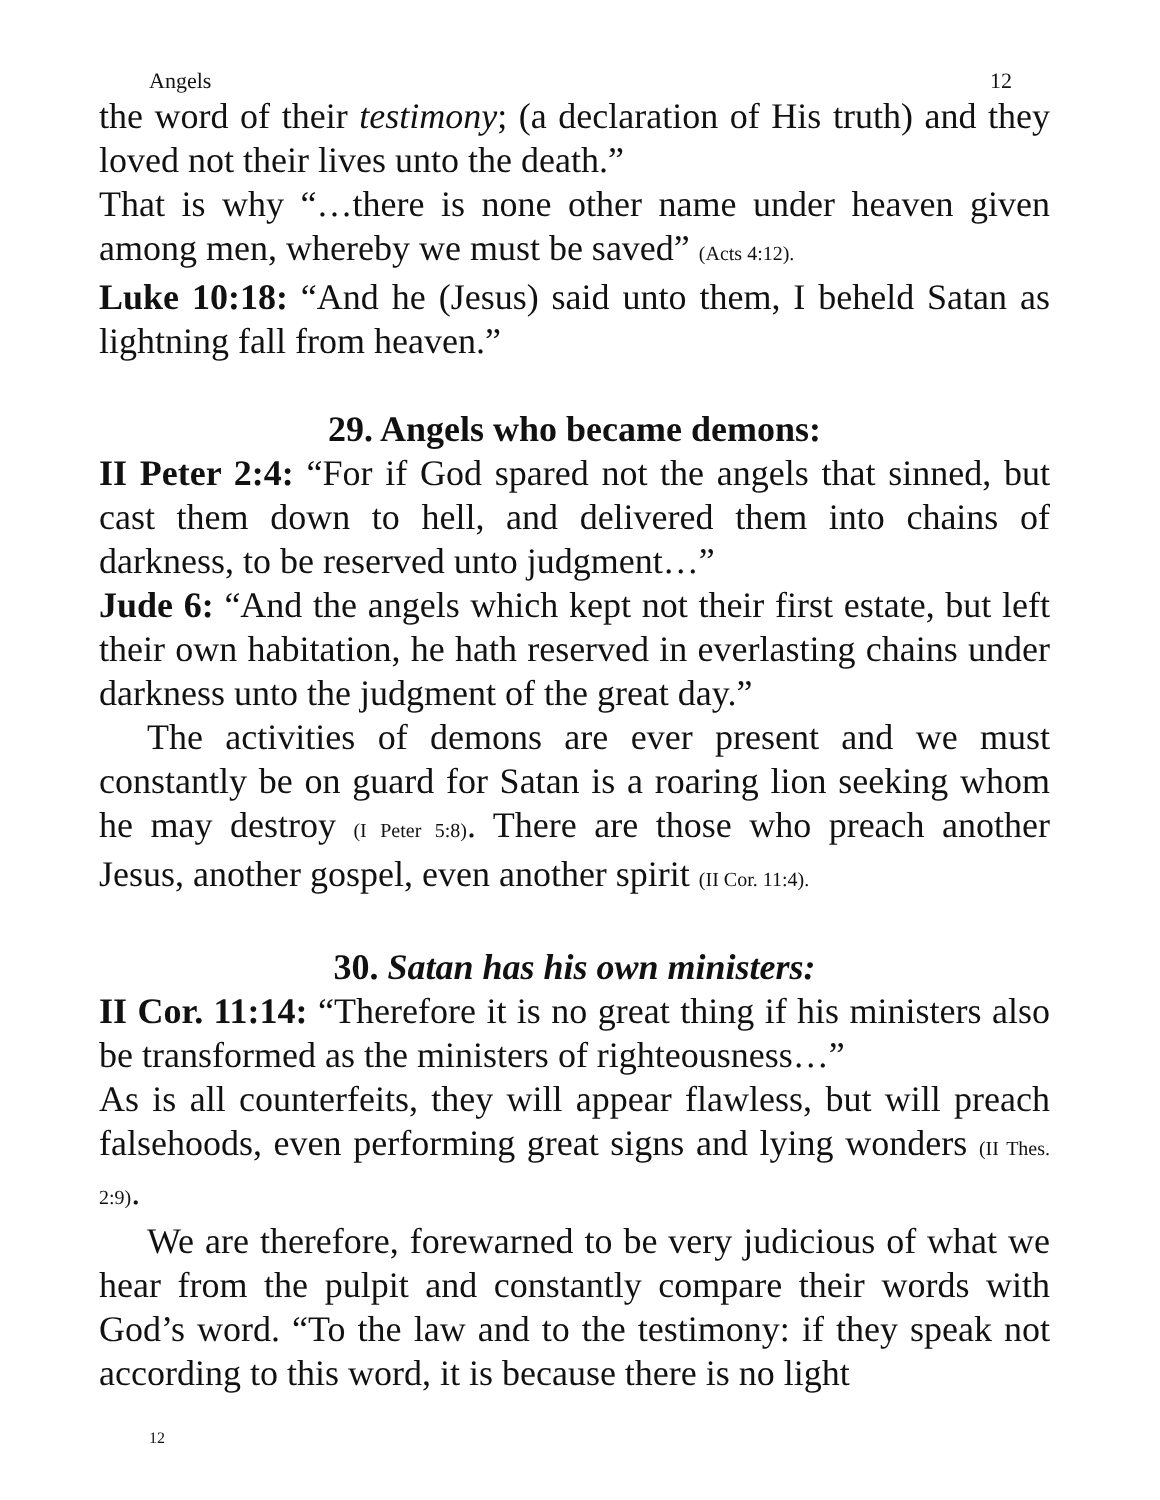Angels 12
the word of their testimony; (a declaration of His truth) and they loved not their lives unto the death.”
That is why “…there is none other name under heaven given among men, whereby we must be saved” (Acts 4:12).
Luke 10:18: “And he (Jesus) said unto them, I beheld Satan as lightning fall from heaven.”
29. Angels who became demons:
II Peter 2:4: “For if God spared not the angels that sinned, but cast them down to hell, and delivered them into chains of darkness, to be reserved unto judgment…”
Jude 6: “And the angels which kept not their first estate, but left their own habitation, he hath reserved in everlasting chains under darkness unto the judgment of the great day.”
The activities of demons are ever present and we must constantly be on guard for Satan is a roaring lion seeking whom he may destroy (I Peter 5:8). There are those who preach another Jesus, another gospel, even another spirit (II Cor. 11:4).
30. Satan has his own ministers:
II Cor. 11:14: “Therefore it is no great thing if his ministers also be transformed as the ministers of righteousness…”
As is all counterfeits, they will appear flawless, but will preach falsehoods, even performing great signs and lying wonders (II Thes. 2:9).
We are therefore, forewarned to be very judicious of what we hear from the pulpit and constantly compare their words with God’s word. “To the law and to the testimony: if they speak not according to this word, it is because there is no light
12